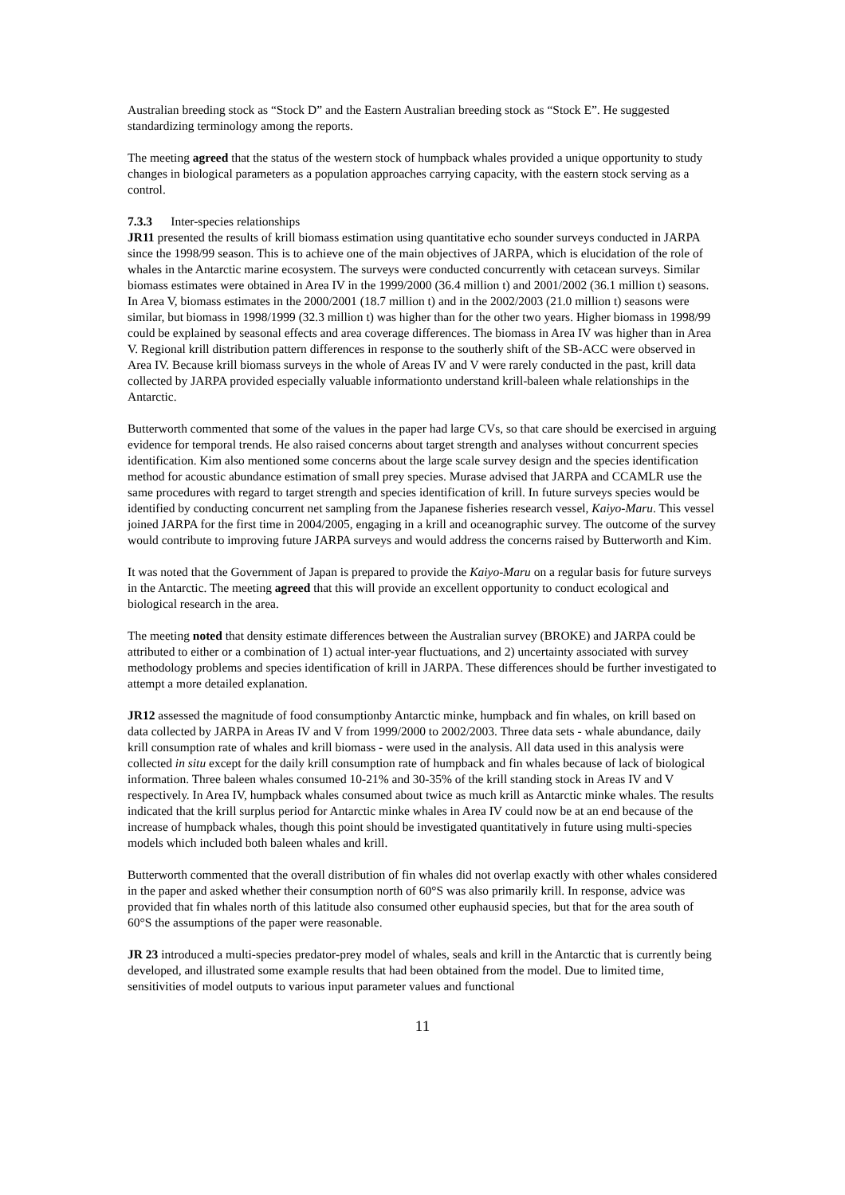Australian breeding stock as “Stock D” and the Eastern Australian breeding stock as “Stock E”. He suggested standardizing terminology among the reports.
The meeting agreed that the status of the western stock of humpback whales provided a unique opportunity to study changes in biological parameters as a population approaches carrying capacity, with the eastern stock serving as a control.
7.3.3 Inter-species relationships
JR11 presented the results of krill biomass estimation using quantitative echo sounder surveys conducted in JARPA since the 1998/99 season. This is to achieve one of the main objectives of JARPA, which is elucidation of the role of whales in the Antarctic marine ecosystem. The surveys were conducted concurrently with cetacean surveys. Similar biomass estimates were obtained in Area IV in the 1999/2000 (36.4 million t) and 2001/2002 (36.1 million t) seasons. In Area V, biomass estimates in the 2000/2001 (18.7 million t) and in the 2002/2003 (21.0 million t) seasons were similar, but biomass in 1998/1999 (32.3 million t) was higher than for the other two years. Higher biomass in 1998/99 could be explained by seasonal effects and area coverage differences. The biomass in Area IV was higher than in Area V. Regional krill distribution pattern differences in response to the southerly shift of the SB-ACC were observed in Area IV. Because krill biomass surveys in the whole of Areas IV and V were rarely conducted in the past, krill data collected by JARPA provided especially valuable informationto understand krill-baleen whale relationships in the Antarctic.
Butterworth commented that some of the values in the paper had large CVs, so that care should be exercised in arguing evidence for temporal trends. He also raised concerns about target strength and analyses without concurrent species identification. Kim also mentioned some concerns about the large scale survey design and the species identification method for acoustic abundance estimation of small prey species. Murase advised that JARPA and CCAMLR use the same procedures with regard to target strength and species identification of krill. In future surveys species would be identified by conducting concurrent net sampling from the Japanese fisheries research vessel, Kaiyo-Maru. This vessel joined JARPA for the first time in 2004/2005, engaging in a krill and oceanographic survey. The outcome of the survey would contribute to improving future JARPA surveys and would address the concerns raised by Butterworth and Kim.
It was noted that the Government of Japan is prepared to provide the Kaiyo-Maru on a regular basis for future surveys in the Antarctic. The meeting agreed that this will provide an excellent opportunity to conduct ecological and biological research in the area.
The meeting noted that density estimate differences between the Australian survey (BROKE) and JARPA could be attributed to either or a combination of 1) actual inter-year fluctuations, and 2) uncertainty associated with survey methodology problems and species identification of krill in JARPA. These differences should be further investigated to attempt a more detailed explanation.
JR12 assessed the magnitude of food consumptionby Antarctic minke, humpback and fin whales, on krill based on data collected by JARPA in Areas IV and V from 1999/2000 to 2002/2003. Three data sets - whale abundance, daily krill consumption rate of whales and krill biomass - were used in the analysis. All data used in this analysis were collected in situ except for the daily krill consumption rate of humpback and fin whales because of lack of biological information. Three baleen whales consumed 10-21% and 30-35% of the krill standing stock in Areas IV and V respectively. In Area IV, humpback whales consumed about twice as much krill as Antarctic minke whales. The results indicated that the krill surplus period for Antarctic minke whales in Area IV could now be at an end because of the increase of humpback whales, though this point should be investigated quantitatively in future using multi-species models which included both baleen whales and krill.
Butterworth commented that the overall distribution of fin whales did not overlap exactly with other whales considered in the paper and asked whether their consumption north of 60°S was also primarily krill. In response, advice was provided that fin whales north of this latitude also consumed other euphausid species, but that for the area south of 60°S the assumptions of the paper were reasonable.
JR 23 introduced a multi-species predator-prey model of whales, seals and krill in the Antarctic that is currently being developed, and illustrated some example results that had been obtained from the model. Due to limited time, sensitivities of model outputs to various input parameter values and functional
11